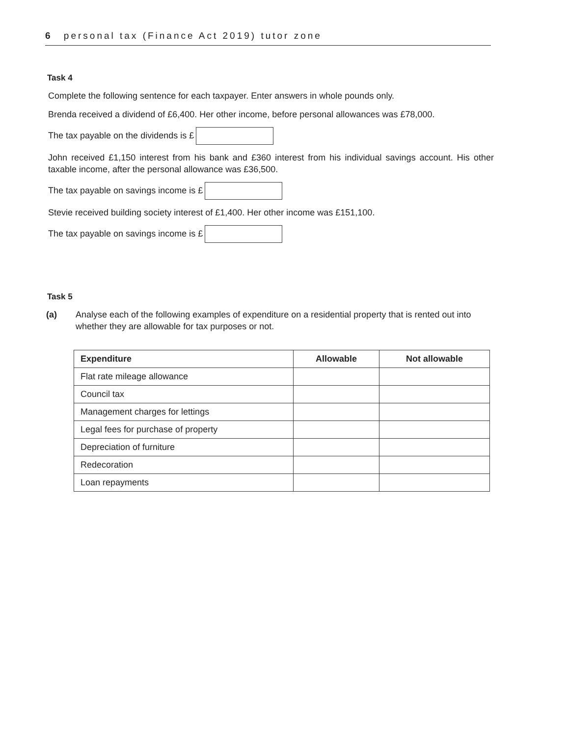6 personal tax (Finance Act 2019) tutor zone
Task 4
Complete the following sentence for each taxpayer. Enter answers in whole pounds only.
Brenda received a dividend of £6,400. Her other income, before personal allowances was £78,000.
The tax payable on the dividends is £
John received £1,150 interest from his bank and £360 interest from his individual savings account. His other taxable income, after the personal allowance was £36,500.
The tax payable on savings income is £
Stevie received building society interest of £1,400. Her other income was £151,100.
The tax payable on savings income is £
Task 5
(a) Analyse each of the following examples of expenditure on a residential property that is rented out into whether they are allowable for tax purposes or not.
| Expenditure | Allowable | Not allowable |
| --- | --- | --- |
| Flat rate mileage allowance | | |
| Council tax | | |
| Management charges for lettings | | |
| Legal fees for purchase of property | | |
| Depreciation of furniture | | |
| Redecoration | | |
| Loan repayments | | |